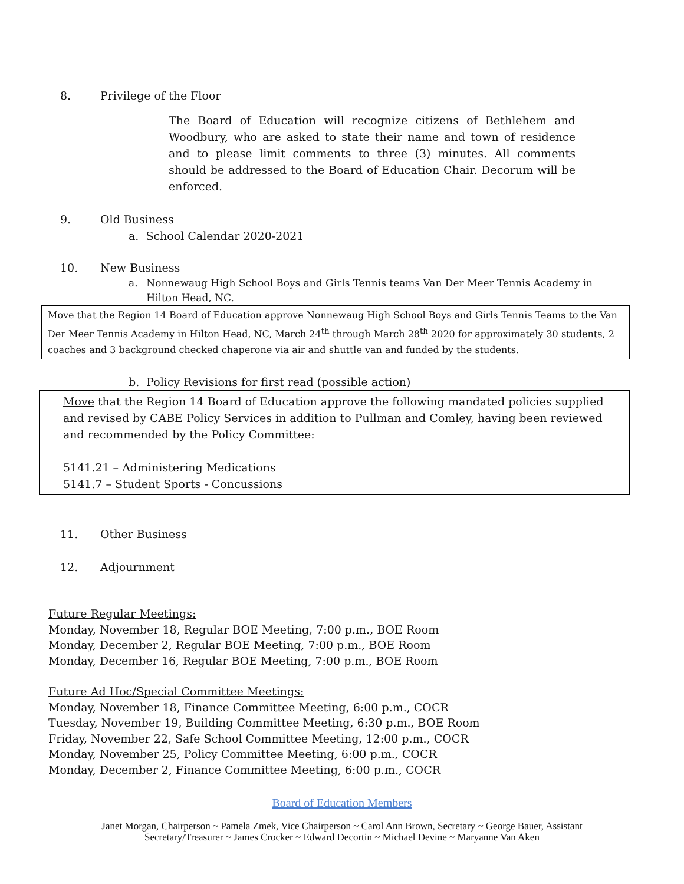8. Privilege of the Floor
The Board of Education will recognize citizens of Bethlehem and Woodbury, who are asked to state their name and town of residence and to please limit comments to three (3) minutes. All comments should be addressed to the Board of Education Chair. Decorum will be enforced.
9. Old Business
a. School Calendar 2020-2021
10. New Business
a. Nonnewaug High School Boys and Girls Tennis teams Van Der Meer Tennis Academy in Hilton Head, NC.
Move that the Region 14 Board of Education approve Nonnewaug High School Boys and Girls Tennis Teams to the Van Der Meer Tennis Academy in Hilton Head, NC, March 24<sup>th</sup> through March 28<sup>th</sup> 2020 for approximately 30 students, 2 coaches and 3 background checked chaperone via air and shuttle van and funded by the students.
b. Policy Revisions for first read (possible action)
Move that the Region 14 Board of Education approve the following mandated policies supplied and revised by CABE Policy Services in addition to Pullman and Comley, having been reviewed and recommended by the Policy Committee:
5141.21 – Administering Medications
5141.7 – Student Sports - Concussions
11. Other Business
12. Adjournment
Future Regular Meetings:
Monday, November 18, Regular BOE Meeting, 7:00 p.m., BOE Room
Monday, December 2, Regular BOE Meeting, 7:00 p.m., BOE Room
Monday, December 16, Regular BOE Meeting, 7:00 p.m., BOE Room
Future Ad Hoc/Special Committee Meetings:
Monday, November 18, Finance Committee Meeting, 6:00 p.m., COCR
Tuesday, November 19, Building Committee Meeting, 6:30 p.m., BOE Room
Friday, November 22, Safe School Committee Meeting, 12:00 p.m., COCR
Monday, November 25, Policy Committee Meeting, 6:00 p.m., COCR
Monday, December 2, Finance Committee Meeting, 6:00 p.m., COCR
Board of Education Members
Janet Morgan, Chairperson ~ Pamela Zmek, Vice Chairperson ~ Carol Ann Brown, Secretary ~ George Bauer, Assistant Secretary/Treasurer ~ James Crocker ~ Edward Decortin ~ Michael Devine ~ Maryanne Van Aken